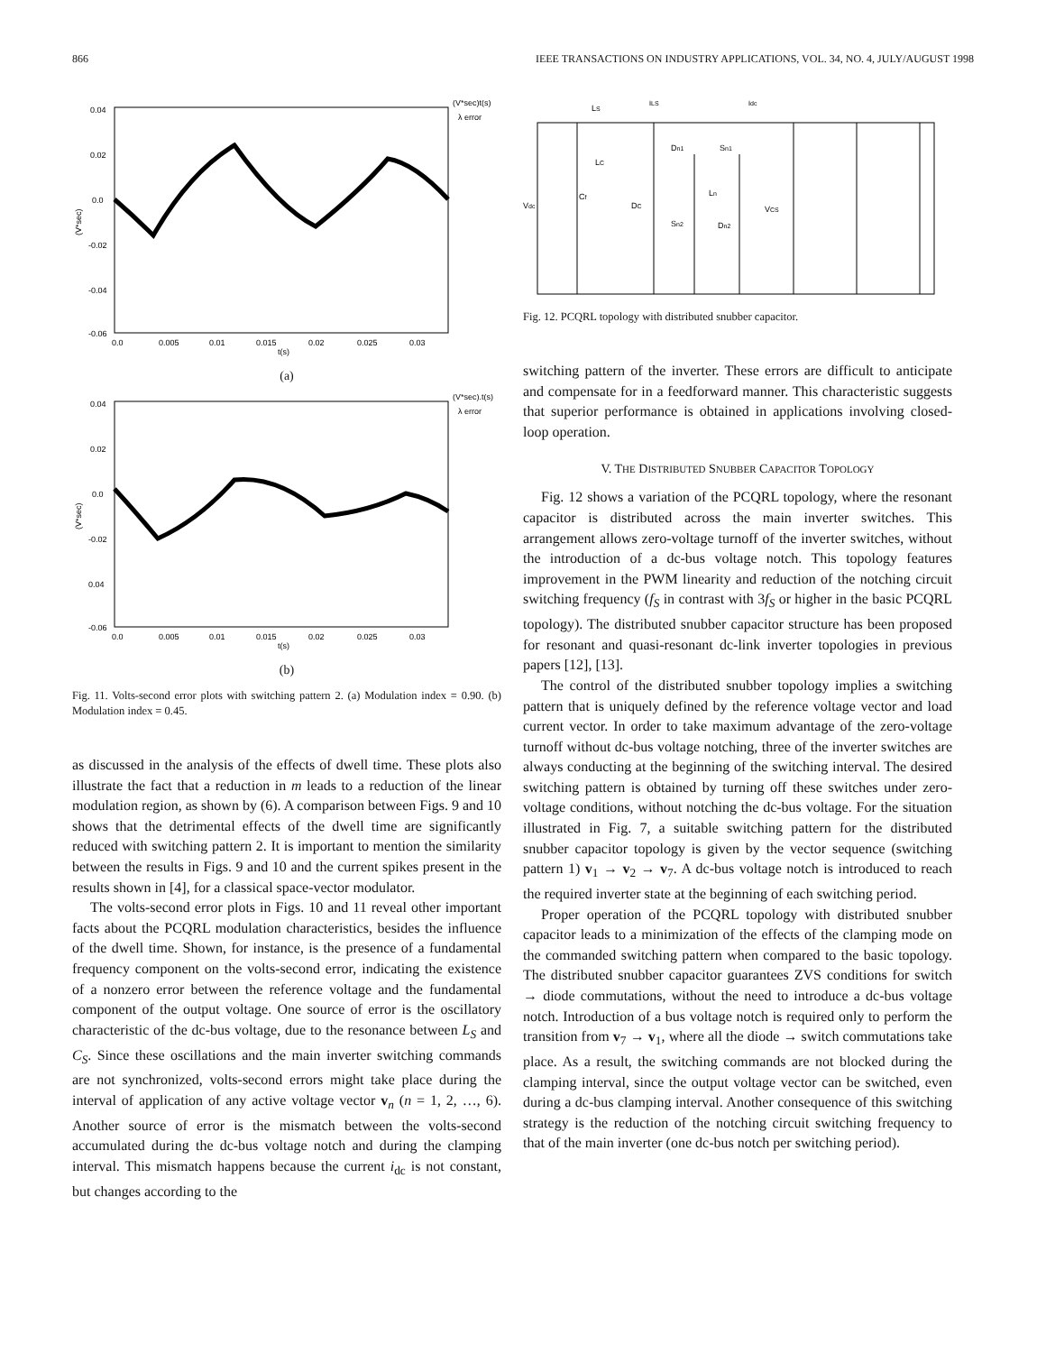866 IEEE TRANSACTIONS ON INDUSTRY APPLICATIONS, VOL. 34, NO. 4, JULY/AUGUST 1998
0.04
0.02
0.0
-0.02
-0.04
-0.06
(V*sec)
(V*sec)t(s)
λ error
0.0
0.005
0.01
0.015
0.02
0.025
0.03
t(s)
(a)
0.04
0.02
0.0
-0.02
0.04
-0.06
(V*sec)
(V*sec).t(s)
λ error
0.0
0.005
0.01
0.015
0.02
0.025
0.03
t(s)
(b)
Fig. 11. Volts-second error plots with switching pattern 2. (a) Modulation index = 0.90. (b) Modulation index = 0.45.
as discussed in the analysis of the effects of dwell time. These plots also illustrate the fact that a reduction in m leads to a reduction of the linear modulation region, as shown by (6). A comparison between Figs. 9 and 10 shows that the detrimental effects of the dwell time are significantly reduced with switching pattern 2. It is important to mention the similarity between the results in Figs. 9 and 10 and the current spikes present in the results shown in [4], for a classical space-vector modulator.
The volts-second error plots in Figs. 10 and 11 reveal other important facts about the PCQRL modulation characteristics, besides the influence of the dwell time. Shown, for instance, is the presence of a fundamental frequency component on the volts-second error, indicating the existence of a nonzero error between the reference voltage and the fundamental component of the output voltage. One source of error is the oscillatory characteristic of the dc-bus voltage, due to the resonance between L<sub>S</sub> and C<sub>S</sub>. Since these oscillations and the main inverter switching commands are not synchronized, volts-second errors might take place during the interval of application of any active voltage vector v<sub>n</sub> (n = 1, 2, …, 6). Another source of error is the mismatch between the volts-second accumulated during the dc-bus voltage notch and during the clamping interval. This mismatch happens because the current i<sub>dc</sub> is not constant, but changes according to the
LS
iLS
idc
LC
Dn1
Sn1
Vdc
Cf
DC
Ln
VCS
Sn2
Dn2
Fig. 12. PCQRL topology with distributed snubber capacitor.
switching pattern of the inverter. These errors are difficult to anticipate and compensate for in a feedforward manner. This characteristic suggests that superior performance is obtained in applications involving closed-loop operation.
V. THE DISTRIBUTED SNUBBER CAPACITOR TOPOLOGY
Fig. 12 shows a variation of the PCQRL topology, where the resonant capacitor is distributed across the main inverter switches. This arrangement allows zero-voltage turnoff of the inverter switches, without the introduction of a dc-bus voltage notch. This topology features improvement in the PWM linearity and reduction of the notching circuit switching frequency (f<sub>S</sub> in contrast with 3f<sub>S</sub> or higher in the basic PCQRL topology). The distributed snubber capacitor structure has been proposed for resonant and quasi-resonant dc-link inverter topologies in previous papers [12], [13].
The control of the distributed snubber topology implies a switching pattern that is uniquely defined by the reference voltage vector and load current vector. In order to take maximum advantage of the zero-voltage turnoff without dc-bus voltage notching, three of the inverter switches are always conducting at the beginning of the switching interval. The desired switching pattern is obtained by turning off these switches under zero-voltage conditions, without notching the dc-bus voltage. For the situation illustrated in Fig. 7, a suitable switching pattern for the distributed snubber capacitor topology is given by the vector sequence (switching pattern 1) v<sub>1</sub> → v<sub>2</sub> → v<sub>7</sub>. A dc-bus voltage notch is introduced to reach the required inverter state at the beginning of each switching period.
Proper operation of the PCQRL topology with distributed snubber capacitor leads to a minimization of the effects of the clamping mode on the commanded switching pattern when compared to the basic topology. The distributed snubber capacitor guarantees ZVS conditions for switch → diode commutations, without the need to introduce a dc-bus voltage notch. Introduction of a bus voltage notch is required only to perform the transition from v<sub>7</sub> → v<sub>1</sub>, where all the diode → switch commutations take place. As a result, the switching commands are not blocked during the clamping interval, since the output voltage vector can be switched, even during a dc-bus clamping interval. Another consequence of this switching strategy is the reduction of the notching circuit switching frequency to that of the main inverter (one dc-bus notch per switching period).